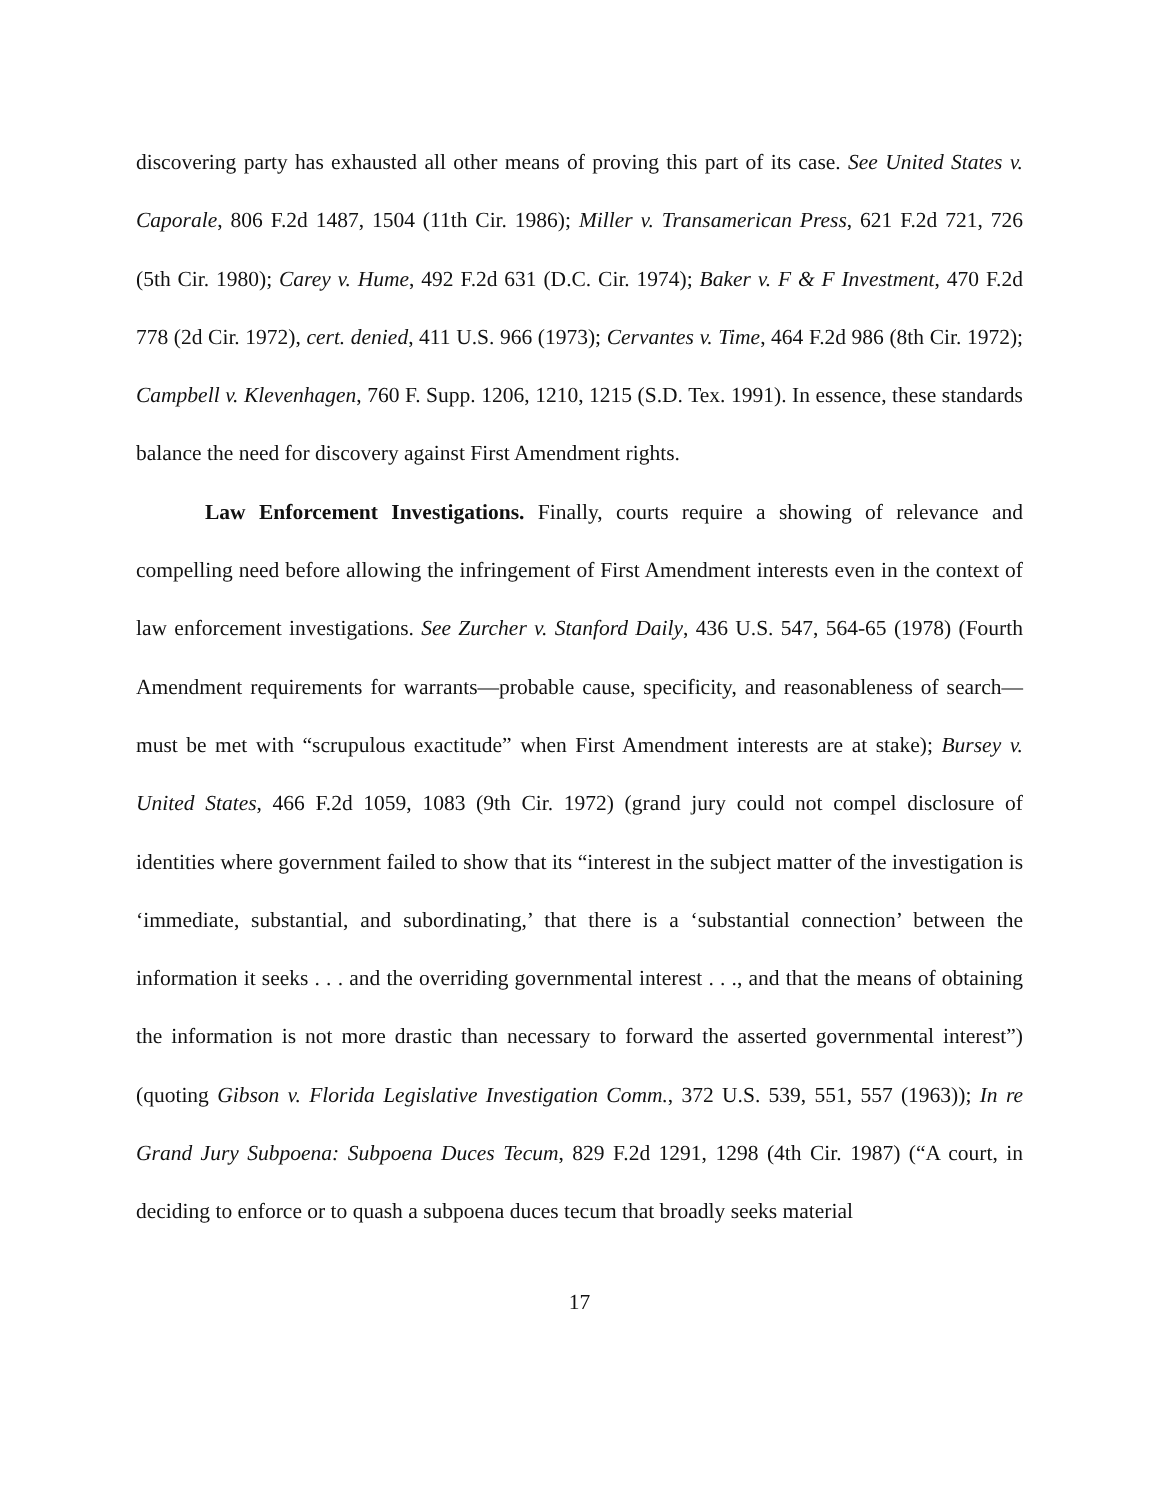discovering party has exhausted all other means of proving this part of its case. See United States v. Caporale, 806 F.2d 1487, 1504 (11th Cir. 1986); Miller v. Transamerican Press, 621 F.2d 721, 726 (5th Cir. 1980); Carey v. Hume, 492 F.2d 631 (D.C. Cir. 1974); Baker v. F & F Investment, 470 F.2d 778 (2d Cir. 1972), cert. denied, 411 U.S. 966 (1973); Cervantes v. Time, 464 F.2d 986 (8th Cir. 1972); Campbell v. Klevenhagen, 760 F. Supp. 1206, 1210, 1215 (S.D. Tex. 1991). In essence, these standards balance the need for discovery against First Amendment rights.
Law Enforcement Investigations. Finally, courts require a showing of relevance and compelling need before allowing the infringement of First Amendment interests even in the context of law enforcement investigations. See Zurcher v. Stanford Daily, 436 U.S. 547, 564-65 (1978) (Fourth Amendment requirements for warrants—probable cause, specificity, and reasonableness of search—must be met with “scrupulous exactitude” when First Amendment interests are at stake); Bursey v. United States, 466 F.2d 1059, 1083 (9th Cir. 1972) (grand jury could not compel disclosure of identities where government failed to show that its “interest in the subject matter of the investigation is ‘immediate, substantial, and subordinating,’ that there is a ‘substantial connection’ between the information it seeks . . . and the overriding governmental interest . . ., and that the means of obtaining the information is not more drastic than necessary to forward the asserted governmental interest”) (quoting Gibson v. Florida Legislative Investigation Comm., 372 U.S. 539, 551, 557 (1963)); In re Grand Jury Subpoena: Subpoena Duces Tecum, 829 F.2d 1291, 1298 (4th Cir. 1987) (“A court, in deciding to enforce or to quash a subpoena duces tecum that broadly seeks material
17